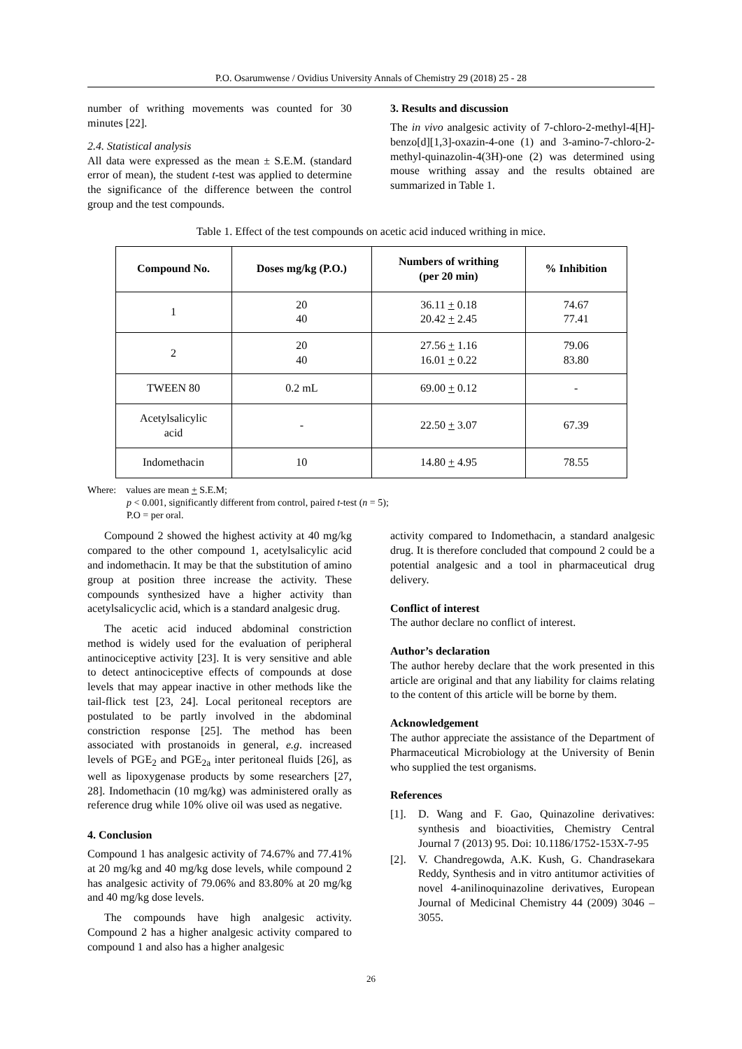P.O. Osarumwense / Ovidius University Annals of Chemistry 29 (2018) 25 - 28
number of writhing movements was counted for 30 minutes [22].
2.4. Statistical analysis
All data were expressed as the mean ± S.E.M. (standard error of mean), the student t-test was applied to determine the significance of the difference between the control group and the test compounds.
3. Results and discussion
The in vivo analgesic activity of 7-chloro-2-methyl-4[H]-benzo[d][1,3]-oxazin-4-one (1) and 3-amino-7-chloro-2-methyl-quinazolin-4(3H)-one (2) was determined using mouse writhing assay and the results obtained are summarized in Table 1.
Table 1. Effect of the test compounds on acetic acid induced writhing in mice.
| Compound No. | Doses mg/kg (P.O.) | Numbers of writhing (per 20 min) | % Inhibition |
| --- | --- | --- | --- |
| 1 | 20 40 | 36.11 + 0.18 20.42 + 2.45 | 74.67 77.41 |
| 2 | 20 40 | 27.56 + 1.16 16.01 + 0.22 | 79.06 83.80 |
| TWEEN 80 | 0.2 mL | 69.00 + 0.12 | - |
| Acetylsalicylic acid | - | 22.50 + 3.07 | 67.39 |
| Indomethacin | 10 | 14.80 + 4.95 | 78.55 |
Where: values are mean + S.E.M;
p < 0.001, significantly different from control, paired t-test (n = 5);
P.O = per oral.
Compound 2 showed the highest activity at 40 mg/kg compared to the other compound 1, acetylsalicylic acid and indomethacin. It may be that the substitution of amino group at position three increase the activity. These compounds synthesized have a higher activity than acetylsalicyclic acid, which is a standard analgesic drug.
The acetic acid induced abdominal constriction method is widely used for the evaluation of peripheral antinociceptive activity [23]. It is very sensitive and able to detect antinociceptive effects of compounds at dose levels that may appear inactive in other methods like the tail-flick test [23, 24]. Local peritoneal receptors are postulated to be partly involved in the abdominal constriction response [25]. The method has been associated with prostanoids in general, e.g. increased levels of PGE<sub>2</sub> and PGE<sub>2a</sub> inter peritoneal fluids [26], as well as lipoxygenase products by some researchers [27, 28]. Indomethacin (10 mg/kg) was administered orally as reference drug while 10% olive oil was used as negative.
4. Conclusion
Compound 1 has analgesic activity of 74.67% and 77.41% at 20 mg/kg and 40 mg/kg dose levels, while compound 2 has analgesic activity of 79.06% and 83.80% at 20 mg/kg and 40 mg/kg dose levels.
The compounds have high analgesic activity. Compound 2 has a higher analgesic activity compared to compound 1 and also has a higher analgesic
activity compared to Indomethacin, a standard analgesic drug. It is therefore concluded that compound 2 could be a potential analgesic and a tool in pharmaceutical drug delivery.
Conflict of interest
The author declare no conflict of interest.
Author’s declaration
The author hereby declare that the work presented in this article are original and that any liability for claims relating to the content of this article will be borne by them.
Acknowledgement
The author appreciate the assistance of the Department of Pharmaceutical Microbiology at the University of Benin who supplied the test organisms.
References
[1]. D. Wang and F. Gao, Quinazoline derivatives: synthesis and bioactivities, Chemistry Central Journal 7 (2013) 95. Doi: 10.1186/1752-153X-7-95
[2]. V. Chandregowda, A.K. Kush, G. Chandrasekara Reddy, Synthesis and in vitro antitumor activities of novel 4-anilinoquinazoline derivatives, European Journal of Medicinal Chemistry 44 (2009) 3046 – 3055.
26